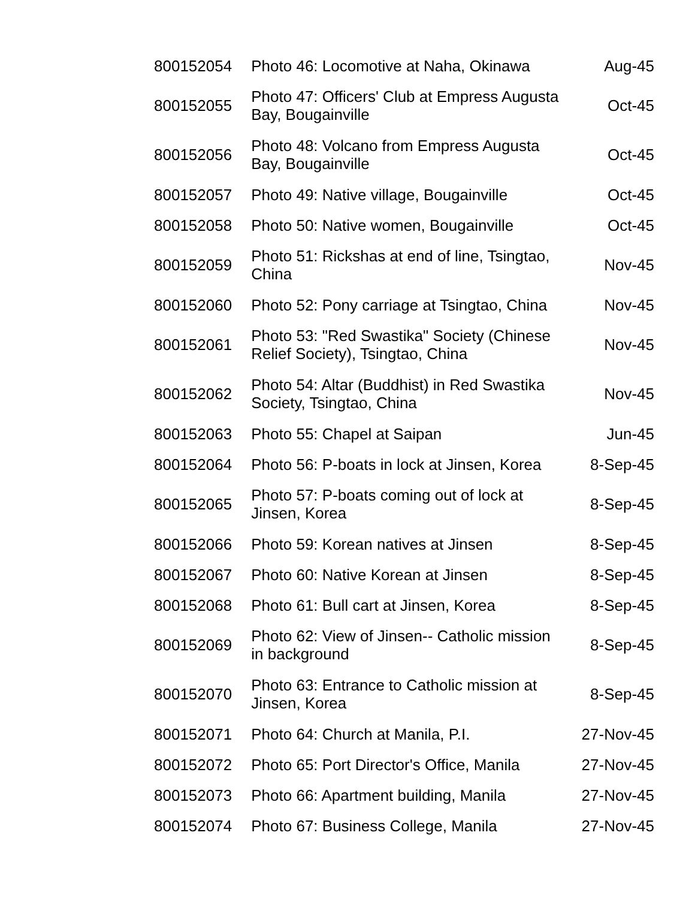| 800152054 | Photo 46: Locomotive at Naha, Okinawa | Aug-45 |
| 800152055 | Photo 47: Officers' Club at Empress Augusta Bay, Bougainville | Oct-45 |
| 800152056 | Photo 48: Volcano from Empress Augusta Bay, Bougainville | Oct-45 |
| 800152057 | Photo 49: Native village, Bougainville | Oct-45 |
| 800152058 | Photo 50: Native women, Bougainville | Oct-45 |
| 800152059 | Photo 51: Rickshas at end of line, Tsingtao, China | Nov-45 |
| 800152060 | Photo 52: Pony carriage at Tsingtao, China | Nov-45 |
| 800152061 | Photo 53: "Red Swastika" Society (Chinese Relief Society), Tsingtao, China | Nov-45 |
| 800152062 | Photo 54: Altar (Buddhist) in Red Swastika Society, Tsingtao, China | Nov-45 |
| 800152063 | Photo 55: Chapel at Saipan | Jun-45 |
| 800152064 | Photo 56: P-boats in lock at Jinsen, Korea | 8-Sep-45 |
| 800152065 | Photo 57: P-boats coming out of lock at Jinsen, Korea | 8-Sep-45 |
| 800152066 | Photo 59: Korean natives at Jinsen | 8-Sep-45 |
| 800152067 | Photo 60: Native Korean at Jinsen | 8-Sep-45 |
| 800152068 | Photo 61: Bull cart at Jinsen, Korea | 8-Sep-45 |
| 800152069 | Photo 62: View of Jinsen-- Catholic mission in background | 8-Sep-45 |
| 800152070 | Photo 63: Entrance to Catholic mission at Jinsen, Korea | 8-Sep-45 |
| 800152071 | Photo 64: Church at Manila, P.I. | 27-Nov-45 |
| 800152072 | Photo 65: Port Director's Office, Manila | 27-Nov-45 |
| 800152073 | Photo 66: Apartment building, Manila | 27-Nov-45 |
| 800152074 | Photo 67: Business College, Manila | 27-Nov-45 |